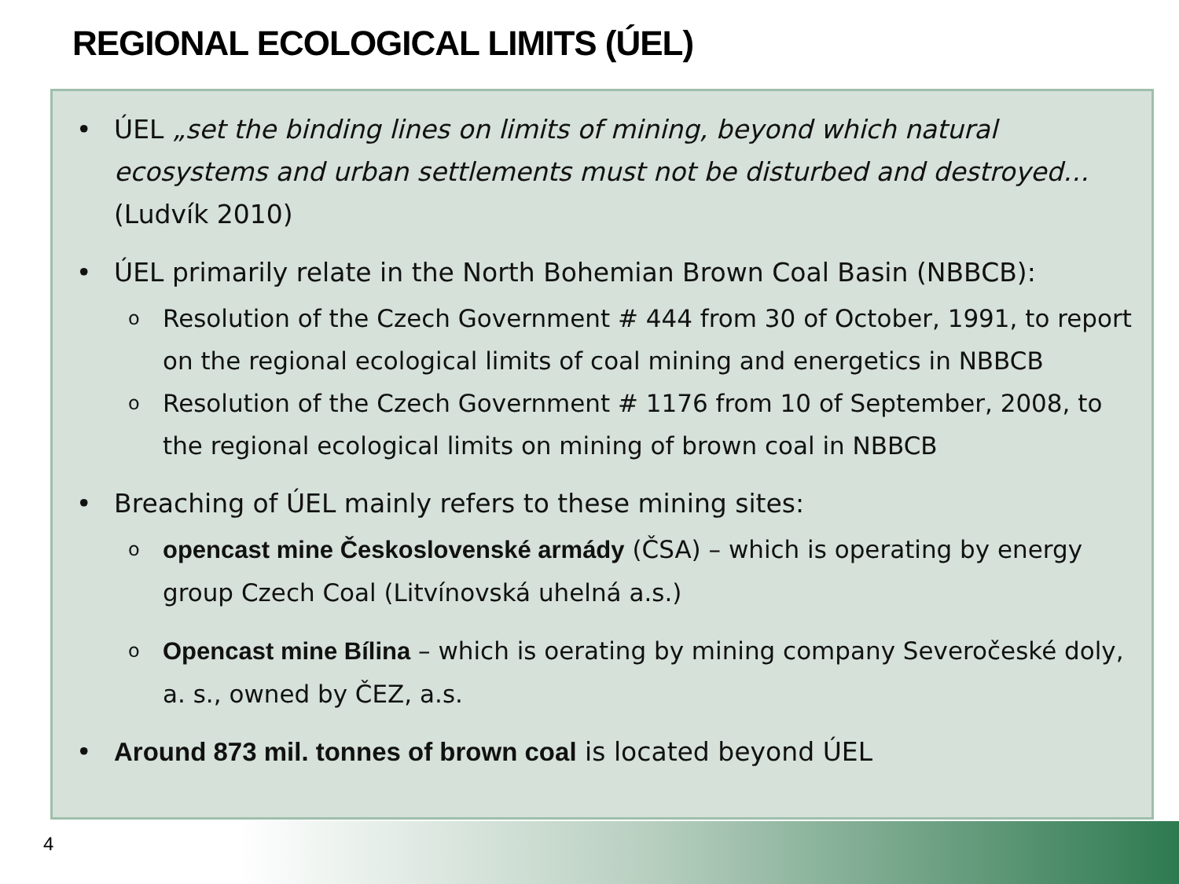REGIONAL ECOLOGICAL LIMITS (ÚEL)
• ÚEL „set the binding lines on limits of mining, beyond which natural ecosystems and urban settlements must not be disturbed and destroyed…(Ludvík 2010)
• ÚEL primarily relate in the North Bohemian Brown Coal Basin (NBBCB):
o Resolution of the Czech Government # 444 from 30 of October, 1991, to report on the regional ecological limits of coal mining and energetics in NBBCB
o Resolution of the Czech Government # 1176 from 10 of September, 2008, to the regional ecological limits on mining of brown coal in NBBCB
• Breaching of ÚEL mainly refers to these mining sites:
oopencast mine Československé armády (ČSA) – which is operating by energy group Czech Coal (Litvínovská uhelná a.s.)
o Opencast mine Bílina – which is oerating by mining company Severočeské doly, a. s., owned by ČEZ, a.s.
• Around 873 mil. tonnes of brown coal is located beyond ÚEL
4